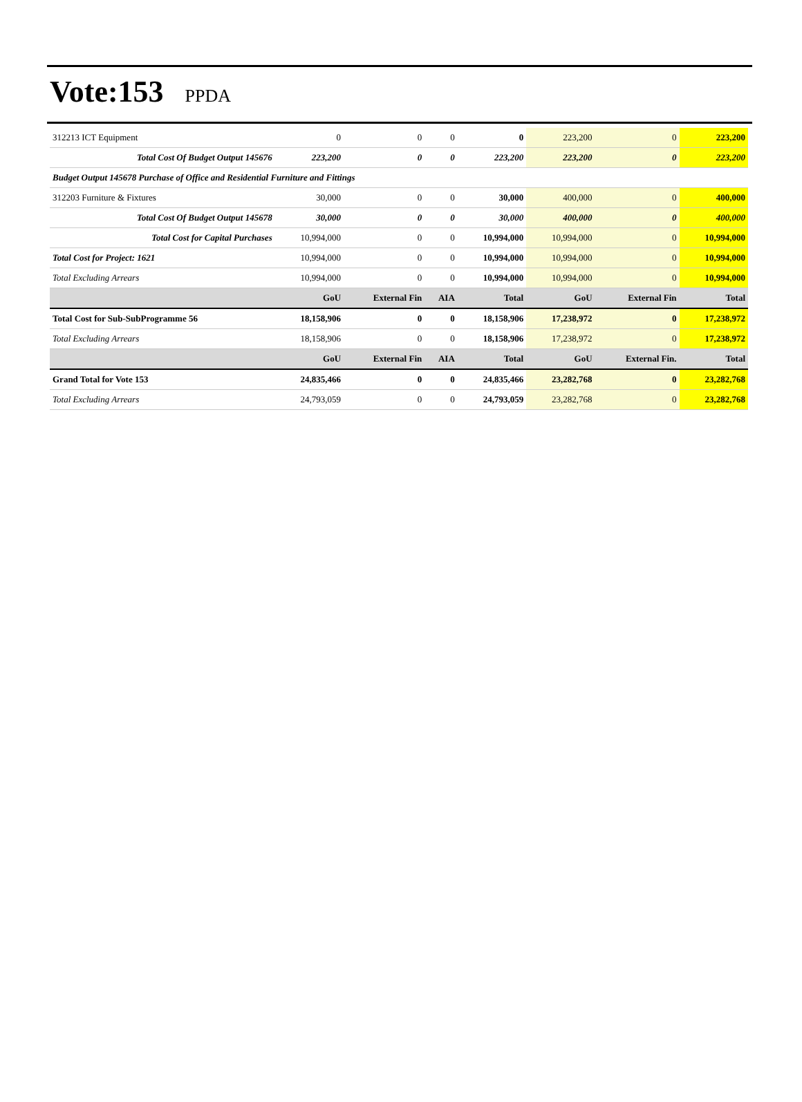Vote:153 PPDA
| 312213 ICT Equipment | 0 | 0 | 0 | 0 | 223,200 | 0 | 223,200 |
| Total Cost Of Budget Output 145676 | 223,200 | 0 | 0 | 223,200 | 223,200 | 0 | 223,200 |
| Budget Output 145678 Purchase of Office and Residential Furniture and Fittings | | | | | | | |
| 312203 Furniture & Fixtures | 30,000 | 0 | 0 | 30,000 | 400,000 | 0 | 400,000 |
| Total Cost Of Budget Output 145678 | 30,000 | 0 | 0 | 30,000 | 400,000 | 0 | 400,000 |
| Total Cost for Capital Purchases | 10,994,000 | 0 | 0 | 10,994,000 | 10,994,000 | 0 | 10,994,000 |
| Total Cost for Project: 1621 | 10,994,000 | 0 | 0 | 10,994,000 | 10,994,000 | 0 | 10,994,000 |
| Total Excluding Arrears | 10,994,000 | 0 | 0 | 10,994,000 | 10,994,000 | 0 | 10,994,000 |
| | GoU | External Fin | AIA | Total | GoU | External Fin | Total |
| Total Cost for Sub-SubProgramme 56 | 18,158,906 | 0 | 0 | 18,158,906 | 17,238,972 | 0 | 17,238,972 |
| Total Excluding Arrears | 18,158,906 | 0 | 0 | 18,158,906 | 17,238,972 | 0 | 17,238,972 |
| | GoU | External Fin | AIA | Total | GoU | External Fin. | Total |
| Grand Total for Vote 153 | 24,835,466 | 0 | 0 | 24,835,466 | 23,282,768 | 0 | 23,282,768 |
| Total Excluding Arrears | 24,793,059 | 0 | 0 | 24,793,059 | 23,282,768 | 0 | 23,282,768 |